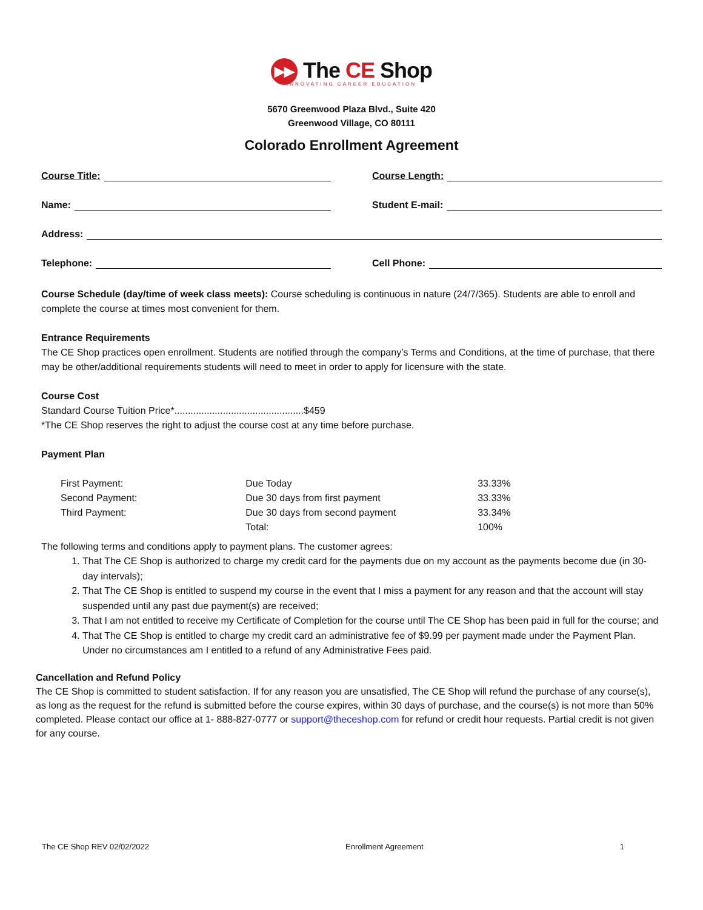▶▶ The CE Shop
INNOVATING CAREER EDUCATION
5670 Greenwood Plaza Blvd., Suite 420
Greenwood Village, CO 80111
Colorado Enrollment Agreement
Course Title: Course Length:
Name: Student E-mail:
Address:
Telephone: Cell Phone:
Course Schedule (day/time of week class meets): Course scheduling is continuous in nature (24/7/365). Students are able to enroll and complete the course at times most convenient for them.
Entrance Requirements
The CE Shop practices open enrollment. Students are notified through the company’s Terms and Conditions, at the time of purchase, that there may be other/additional requirements students will need to meet in order to apply for licensure with the state.
Course Cost
Standard Course Tuition Price*................................................$459
*The CE Shop reserves the right to adjust the course cost at any time before purchase.
Payment Plan
| First Payment: | Due Today | 33.33% |
| Second Payment: | Due 30 days from first payment | 33.33% |
| Third Payment: | Due 30 days from second payment | 33.34% |
| | Total: | 100% |
The following terms and conditions apply to payment plans. The customer agrees:
1. That The CE Shop is authorized to charge my credit card for the payments due on my account as the payments become due (in 30-day intervals);
2. That The CE Shop is entitled to suspend my course in the event that I miss a payment for any reason and that the account will stay suspended until any past due payment(s) are received;
3. That I am not entitled to receive my Certificate of Completion for the course until The CE Shop has been paid in full for the course; and
4. That The CE Shop is entitled to charge my credit card an administrative fee of $9.99 per payment made under the Payment Plan. Under no circumstances am I entitled to a refund of any Administrative Fees paid.
Cancellation and Refund Policy
The CE Shop is committed to student satisfaction. If for any reason you are unsatisfied, The CE Shop will refund the purchase of any course(s), as long as the request for the refund is submitted before the course expires, within 30 days of purchase, and the course(s) is not more than 50% completed. Please contact our office at 1- 888-827-0777 or support@theceshop.com for refund or credit hour requests. Partial credit is not given for any course.
The CE Shop REV 02/02/2022 Enrollment Agreement 1